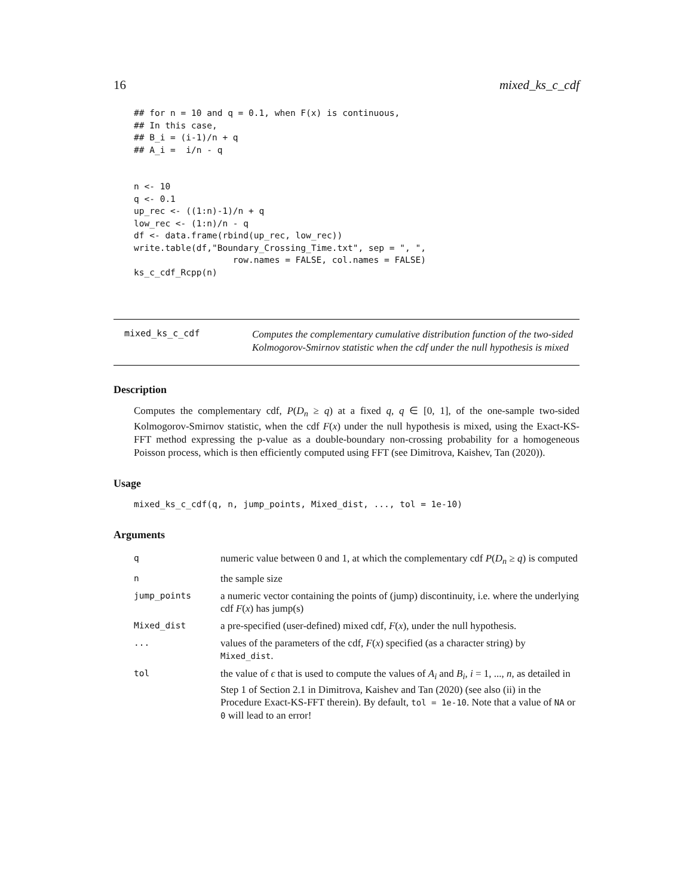16 mixed_ks_c_cdf
## for n = 10 and q = 0.1, when F(x) is continuous,
## In this case,
## B_i = (i-1)/n + q
## A_i =  i/n - q


n <- 10
q <- 0.1
up_rec <- ((1:n)-1)/n + q
low_rec <- (1:n)/n - q
df <- data.frame(rbind(up_rec, low_rec))
write.table(df,"Boundary_Crossing_Time.txt", sep = ", ",
                   row.names = FALSE, col.names = FALSE)
ks_c_cdf_Rcpp(n)
mixed_ks_c_cdf
Computes the complementary cumulative distribution function of the two-sided Kolmogorov-Smirnov statistic when the cdf under the null hypothesis is mixed
Description
Computes the complementary cdf, P(D<sub>n</sub> ≥ q) at a fixed q, q ∈ [0, 1], of the one-sample two-sided Kolmogorov-Smirnov statistic, when the cdf F(x) under the null hypothesis is mixed, using the Exact-KS-FFT method expressing the p-value as a double-boundary non-crossing probability for a homogeneous Poisson process, which is then efficiently computed using FFT (see Dimitrova, Kaishev, Tan (2020)).
Usage
mixed_ks_c_cdf(q, n, jump_points, Mixed_dist, ..., tol = 1e-10)
Arguments
| q | numeric value between 0 and 1, at which the complementary cdf P ( D<sub>n</sub> ≥ q ) is computed |
| n | the sample size |
| jump_points | a numeric vector containing the points of (jump) discontinuity, i.e. where the underlying cdf F ( x ) has jump(s) |
| Mixed_dist | a pre-specified (user-defined) mixed cdf, F ( x ), under the null hypothesis. |
| ... | values of the parameters of the cdf, F ( x ) specified (as a character string) by Mixed_dist . |
| tol | the value of ϵ that is used to compute the values of A<sub>i</sub> and B<sub>i</sub> , i = 1, ..., n , as detailed in Step 1 of Section 2.1 in Dimitrova, Kaishev and Tan (2020) (see also (ii) in the Procedure Exact-KS-FFT therein). By default, tol = 1e-10 . Note that a value of NA or 0 will lead to an error! |